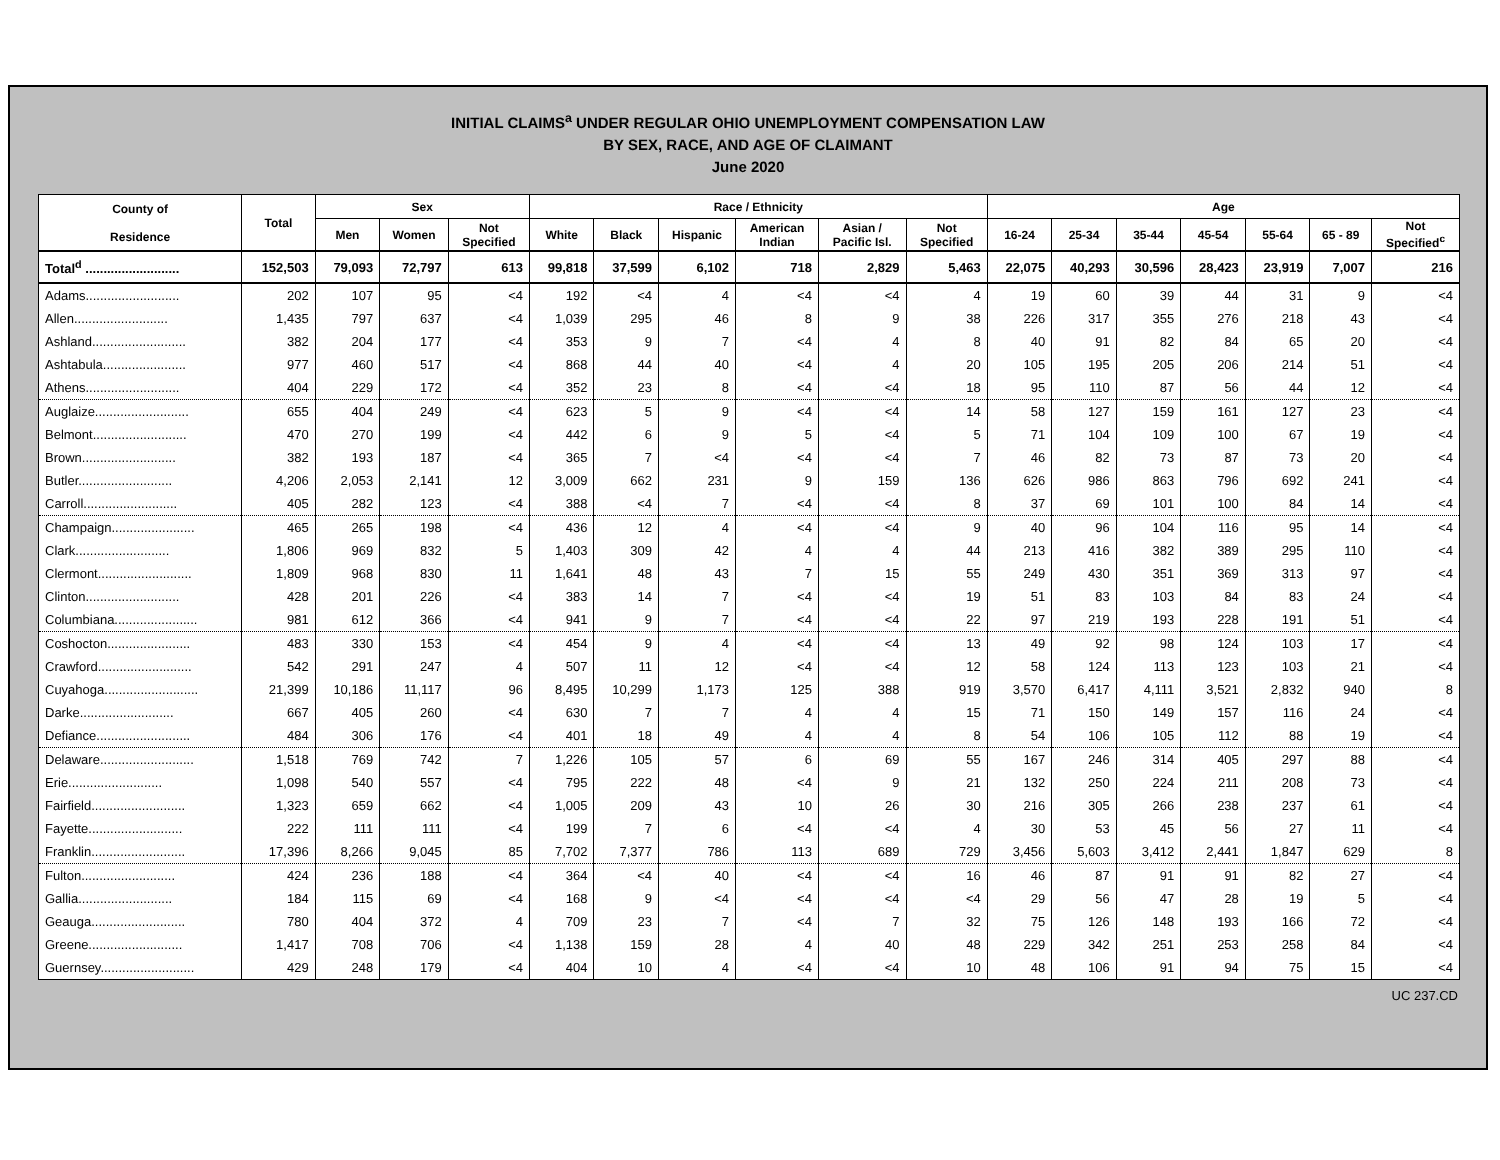INITIAL CLAIMS<sup>a</sup> UNDER REGULAR OHIO UNEMPLOYMENT COMPENSATION LAW
BY SEX, RACE, AND AGE OF CLAIMANT
June 2020
| County of Residence | Total | Sex | | | Race / Ethnicity | | | | | | Age | | | | | | |
| --- | --- | --- | --- | --- | --- | --- | --- | --- | --- | --- | --- | --- | --- | --- | --- | --- | --- |
| | | Men | Women | Not Specified | White | Black | Hispanic | American Indian | Asian / Pacific Isl. | Not Specified | 16-24 | 25-34 | 35-44 | 45-54 | 55-64 | 65 - 89 | Not Specified<sup>c</sup> |
| Total<sup>d</sup> .......................... | 152,503 | 79,093 | 72,797 | 613 | 99,818 | 37,599 | 6,102 | 718 | 2,829 | 5,463 | 22,075 | 40,293 | 30,596 | 28,423 | 23,919 | 7,007 | 216 |
| Adams.......................... | 202 | 107 | 95 | <4 | 192 | <4 | 4 | <4 | <4 | 4 | 19 | 60 | 39 | 44 | 31 | 9 | <4 |
| Allen.......................... | 1,435 | 797 | 637 | <4 | 1,039 | 295 | 46 | 8 | 9 | 38 | 226 | 317 | 355 | 276 | 218 | 43 | <4 |
| Ashland.......................... | 382 | 204 | 177 | <4 | 353 | 9 | 7 | <4 | 4 | 8 | 40 | 91 | 82 | 84 | 65 | 20 | <4 |
| Ashtabula....................... | 977 | 460 | 517 | <4 | 868 | 44 | 40 | <4 | 4 | 20 | 105 | 195 | 205 | 206 | 214 | 51 | <4 |
| Athens.......................... | 404 | 229 | 172 | <4 | 352 | 23 | 8 | <4 | <4 | 18 | 95 | 110 | 87 | 56 | 44 | 12 | <4 |
| Auglaize.......................... | 655 | 404 | 249 | <4 | 623 | 5 | 9 | <4 | <4 | 14 | 58 | 127 | 159 | 161 | 127 | 23 | <4 |
| Belmont.......................... | 470 | 270 | 199 | <4 | 442 | 6 | 9 | 5 | <4 | 5 | 71 | 104 | 109 | 100 | 67 | 19 | <4 |
| Brown.......................... | 382 | 193 | 187 | <4 | 365 | 7 | <4 | <4 | <4 | 7 | 46 | 82 | 73 | 87 | 73 | 20 | <4 |
| Butler.......................... | 4,206 | 2,053 | 2,141 | 12 | 3,009 | 662 | 231 | 9 | 159 | 136 | 626 | 986 | 863 | 796 | 692 | 241 | <4 |
| Carroll.......................... | 405 | 282 | 123 | <4 | 388 | <4 | 7 | <4 | <4 | 8 | 37 | 69 | 101 | 100 | 84 | 14 | <4 |
| Champaign....................... | 465 | 265 | 198 | <4 | 436 | 12 | 4 | <4 | <4 | 9 | 40 | 96 | 104 | 116 | 95 | 14 | <4 |
| Clark.......................... | 1,806 | 969 | 832 | 5 | 1,403 | 309 | 42 | 4 | 4 | 44 | 213 | 416 | 382 | 389 | 295 | 110 | <4 |
| Clermont.......................... | 1,809 | 968 | 830 | 11 | 1,641 | 48 | 43 | 7 | 15 | 55 | 249 | 430 | 351 | 369 | 313 | 97 | <4 |
| Clinton.......................... | 428 | 201 | 226 | <4 | 383 | 14 | 7 | <4 | <4 | 19 | 51 | 83 | 103 | 84 | 83 | 24 | <4 |
| Columbiana....................... | 981 | 612 | 366 | <4 | 941 | 9 | 7 | <4 | <4 | 22 | 97 | 219 | 193 | 228 | 191 | 51 | <4 |
| Coshocton....................... | 483 | 330 | 153 | <4 | 454 | 9 | 4 | <4 | <4 | 13 | 49 | 92 | 98 | 124 | 103 | 17 | <4 |
| Crawford.......................... | 542 | 291 | 247 | 4 | 507 | 11 | 12 | <4 | <4 | 12 | 58 | 124 | 113 | 123 | 103 | 21 | <4 |
| Cuyahoga.......................... | 21,399 | 10,186 | 11,117 | 96 | 8,495 | 10,299 | 1,173 | 125 | 388 | 919 | 3,570 | 6,417 | 4,111 | 3,521 | 2,832 | 940 | 8 |
| Darke.......................... | 667 | 405 | 260 | <4 | 630 | 7 | 7 | 4 | 4 | 15 | 71 | 150 | 149 | 157 | 116 | 24 | <4 |
| Defiance.......................... | 484 | 306 | 176 | <4 | 401 | 18 | 49 | 4 | 4 | 8 | 54 | 106 | 105 | 112 | 88 | 19 | <4 |
| Delaware.......................... | 1,518 | 769 | 742 | 7 | 1,226 | 105 | 57 | 6 | 69 | 55 | 167 | 246 | 314 | 405 | 297 | 88 | <4 |
| Erie.......................... | 1,098 | 540 | 557 | <4 | 795 | 222 | 48 | <4 | 9 | 21 | 132 | 250 | 224 | 211 | 208 | 73 | <4 |
| Fairfield.......................... | 1,323 | 659 | 662 | <4 | 1,005 | 209 | 43 | 10 | 26 | 30 | 216 | 305 | 266 | 238 | 237 | 61 | <4 |
| Fayette.......................... | 222 | 111 | 111 | <4 | 199 | 7 | 6 | <4 | <4 | 4 | 30 | 53 | 45 | 56 | 27 | 11 | <4 |
| Franklin.......................... | 17,396 | 8,266 | 9,045 | 85 | 7,702 | 7,377 | 786 | 113 | 689 | 729 | 3,456 | 5,603 | 3,412 | 2,441 | 1,847 | 629 | 8 |
| Fulton.......................... | 424 | 236 | 188 | <4 | 364 | <4 | 40 | <4 | <4 | 16 | 46 | 87 | 91 | 91 | 82 | 27 | <4 |
| Gallia.......................... | 184 | 115 | 69 | <4 | 168 | 9 | <4 | <4 | <4 | <4 | 29 | 56 | 47 | 28 | 19 | 5 | <4 |
| Geauga.......................... | 780 | 404 | 372 | 4 | 709 | 23 | 7 | <4 | 7 | 32 | 75 | 126 | 148 | 193 | 166 | 72 | <4 |
| Greene.......................... | 1,417 | 708 | 706 | <4 | 1,138 | 159 | 28 | 4 | 40 | 48 | 229 | 342 | 251 | 253 | 258 | 84 | <4 |
| Guernsey.......................... | 429 | 248 | 179 | <4 | 404 | 10 | 4 | <4 | <4 | 10 | 48 | 106 | 91 | 94 | 75 | 15 | <4 |
UC 237.CD